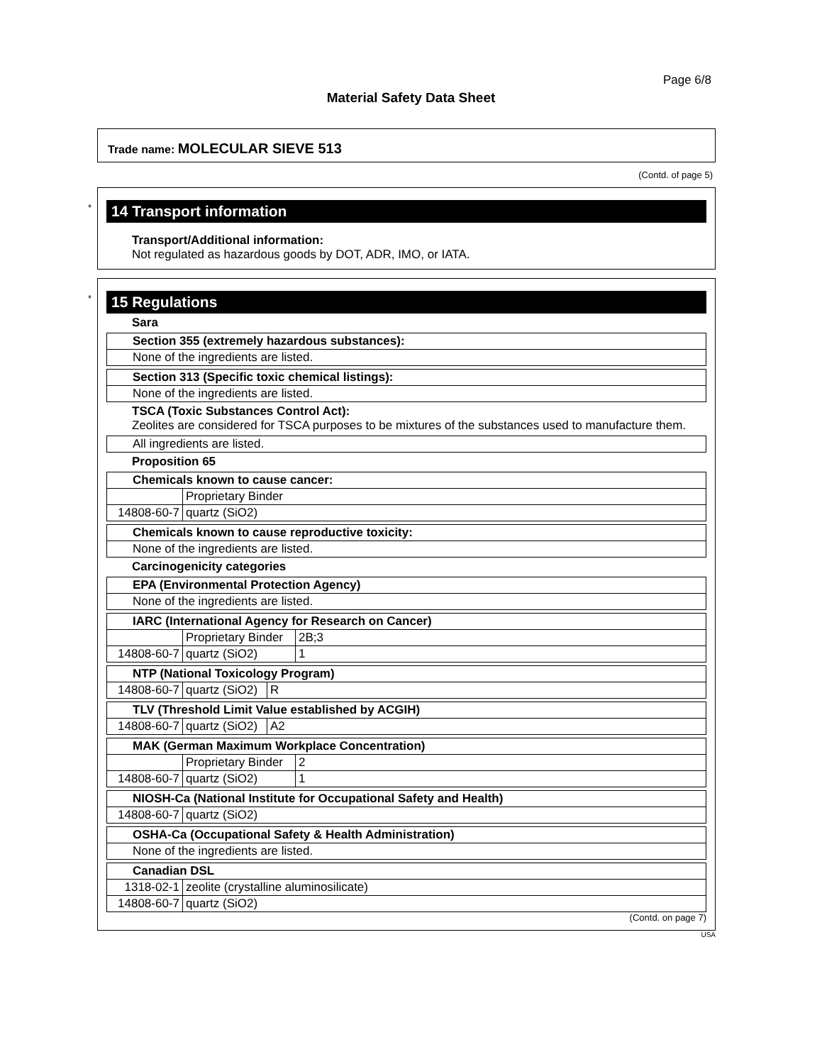Page 6/8
Material Safety Data Sheet
Trade name: MOLECULAR SIEVE 513
(Contd. of page 5)
*
14 Transport information
Transport/Additional information:
Not regulated as hazardous goods by DOT, ADR, IMO, or IATA.
*
15 Regulations
Sara
| Section 355 (extremely hazardous substances): |
| None of the ingredients are listed. |
| Section 313 (Specific toxic chemical listings): |
| None of the ingredients are listed. |
TSCA (Toxic Substances Control Act):
Zeolites are considered for TSCA purposes to be mixtures of the substances used to manufacture them.
| All ingredients are listed. |
Proposition 65
| Chemicals known to cause cancer: | |
| | Proprietary Binder |
| 14808-60-7 | quartz (SiO2) |
| Chemicals known to cause reproductive toxicity: |
| None of the ingredients are listed. |
Carcinogenicity categories
| EPA (Environmental Protection Agency) |
| None of the ingredients are listed. |
| IARC (International Agency for Research on Cancer) | | |
| | Proprietary Binder | 2B;3 |
| 14808-60-7 | quartz (SiO2) | 1 |
| NTP (National Toxicology Program) | | |
| 14808-60-7 | quartz (SiO2) | R |
| TLV (Threshold Limit Value established by ACGIH) | | |
| 14808-60-7 | quartz (SiO2) | A2 |
| MAK (German Maximum Workplace Concentration) | | |
| | Proprietary Binder | 2 |
| 14808-60-7 | quartz (SiO2) | 1 |
| NIOSH-Ca (National Institute for Occupational Safety and Health) | |
| 14808-60-7 | quartz (SiO2) |
| OSHA-Ca (Occupational Safety & Health Administration) |
| None of the ingredients are listed. |
| Canadian DSL | |
| 1318-02-1 | zeolite (crystalline aluminosilicate) |
| 14808-60-7 | quartz (SiO2) |
(Contd. on page 7)
USA